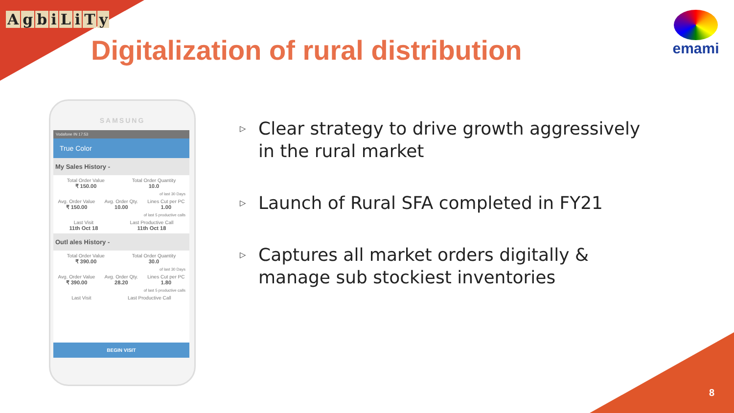AgbiLiTy
Digitalization of rural distribution
emami
SAMSUNG
Vodafone IN 17:53
True Color
My Sales History -
Total Order Value
₹ 150.00
Total Order Quantity
10.0
of last 30 Days
Avg. Order Value
₹ 150.00
Avg. Order Qty.
10.00
Lines Cut per PC
1.00
of last 5 productive calls
Last Visit
11th Oct 18
Last Productive Call
11th Oct 18
Outl ales History -
Total Order Value
₹ 390.00
Total Order Quantity
30.0
of last 30 Days
Avg. Order Value
₹ 390.00
Avg. Order Qty.
28.20
Lines Cut per PC
1.80
of last 5 productive calls
Last Visit Last Productive Call
BEGIN VISIT
▷ Clear strategy to drive growth aggressively in the rural market
▷ Launch of Rural SFA completed in FY21
▷ Captures all market orders digitally & manage sub stockiest inventories
8